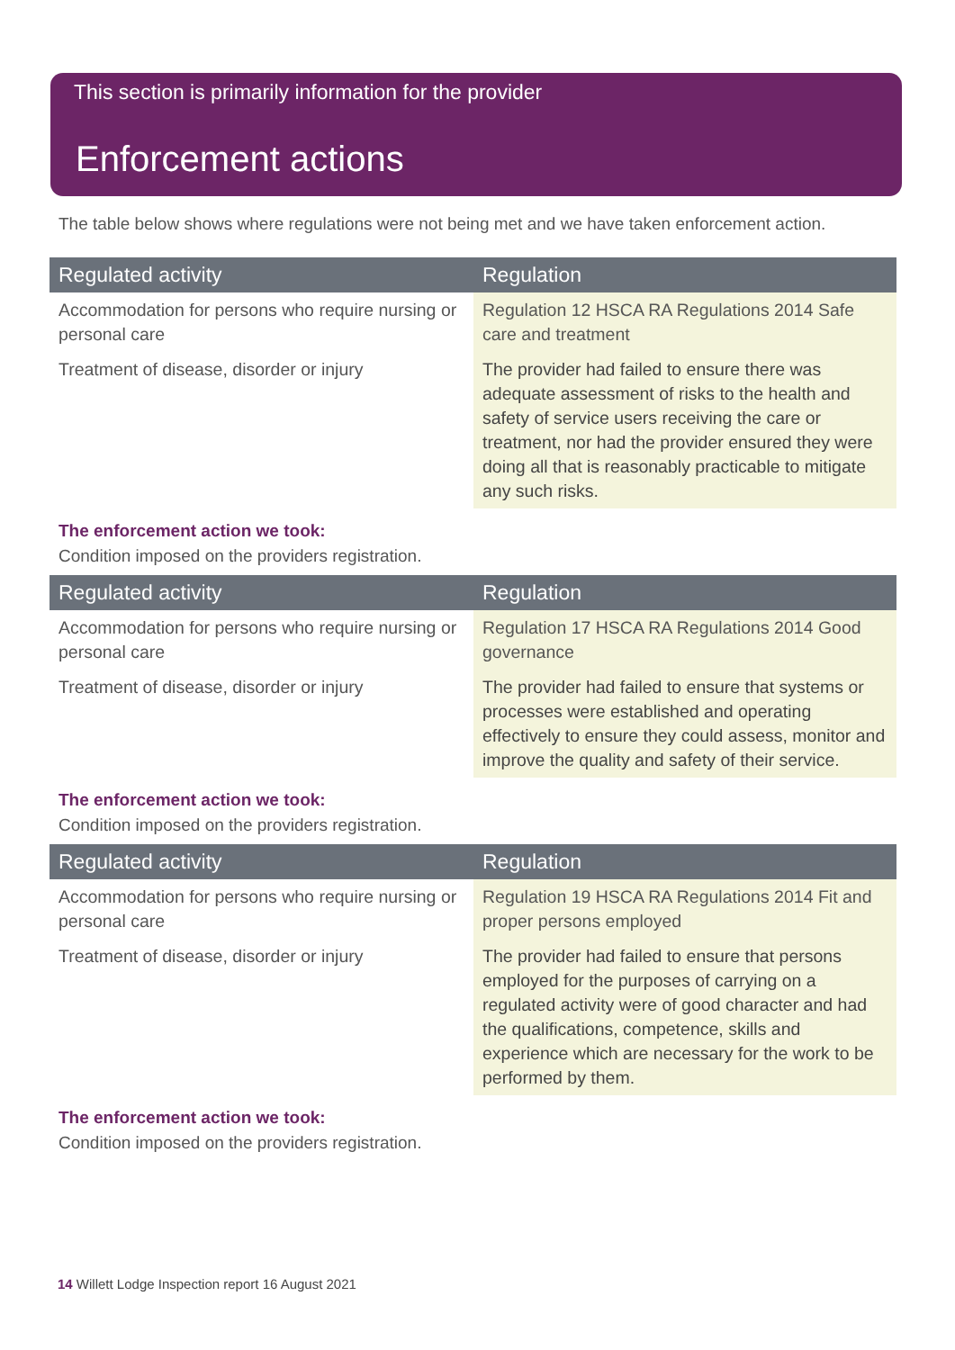This section is primarily information for the provider
Enforcement actions
The table below shows where regulations were not being met and we have taken enforcement action.
| Regulated activity | Regulation |
| --- | --- |
| Accommodation for persons who require nursing or personal care | Regulation 12 HSCA RA Regulations 2014 Safe care and treatment |
| Treatment of disease, disorder or injury | The provider had failed to ensure there was adequate assessment of risks to the health and safety of service users receiving the care or treatment, nor had the provider ensured they were doing all that is reasonably practicable to mitigate any such risks. |
The enforcement action we took:
Condition imposed on the providers registration.
| Regulated activity | Regulation |
| --- | --- |
| Accommodation for persons who require nursing or personal care | Regulation 17 HSCA RA Regulations 2014 Good governance |
| Treatment of disease, disorder or injury | The provider had failed to ensure that systems or processes were established and operating effectively to ensure they could assess, monitor and improve the quality and safety of their service. |
The enforcement action we took:
Condition imposed on the providers registration.
| Regulated activity | Regulation |
| --- | --- |
| Accommodation for persons who require nursing or personal care | Regulation 19 HSCA RA Regulations 2014 Fit and proper persons employed |
| Treatment of disease, disorder or injury | The provider had failed to ensure that persons employed for the purposes of carrying on a regulated activity were of good character and had the qualifications, competence, skills and experience which are necessary for the work to be performed by them. |
The enforcement action we took:
Condition imposed on the providers registration.
14 Willett Lodge Inspection report 16 August 2021